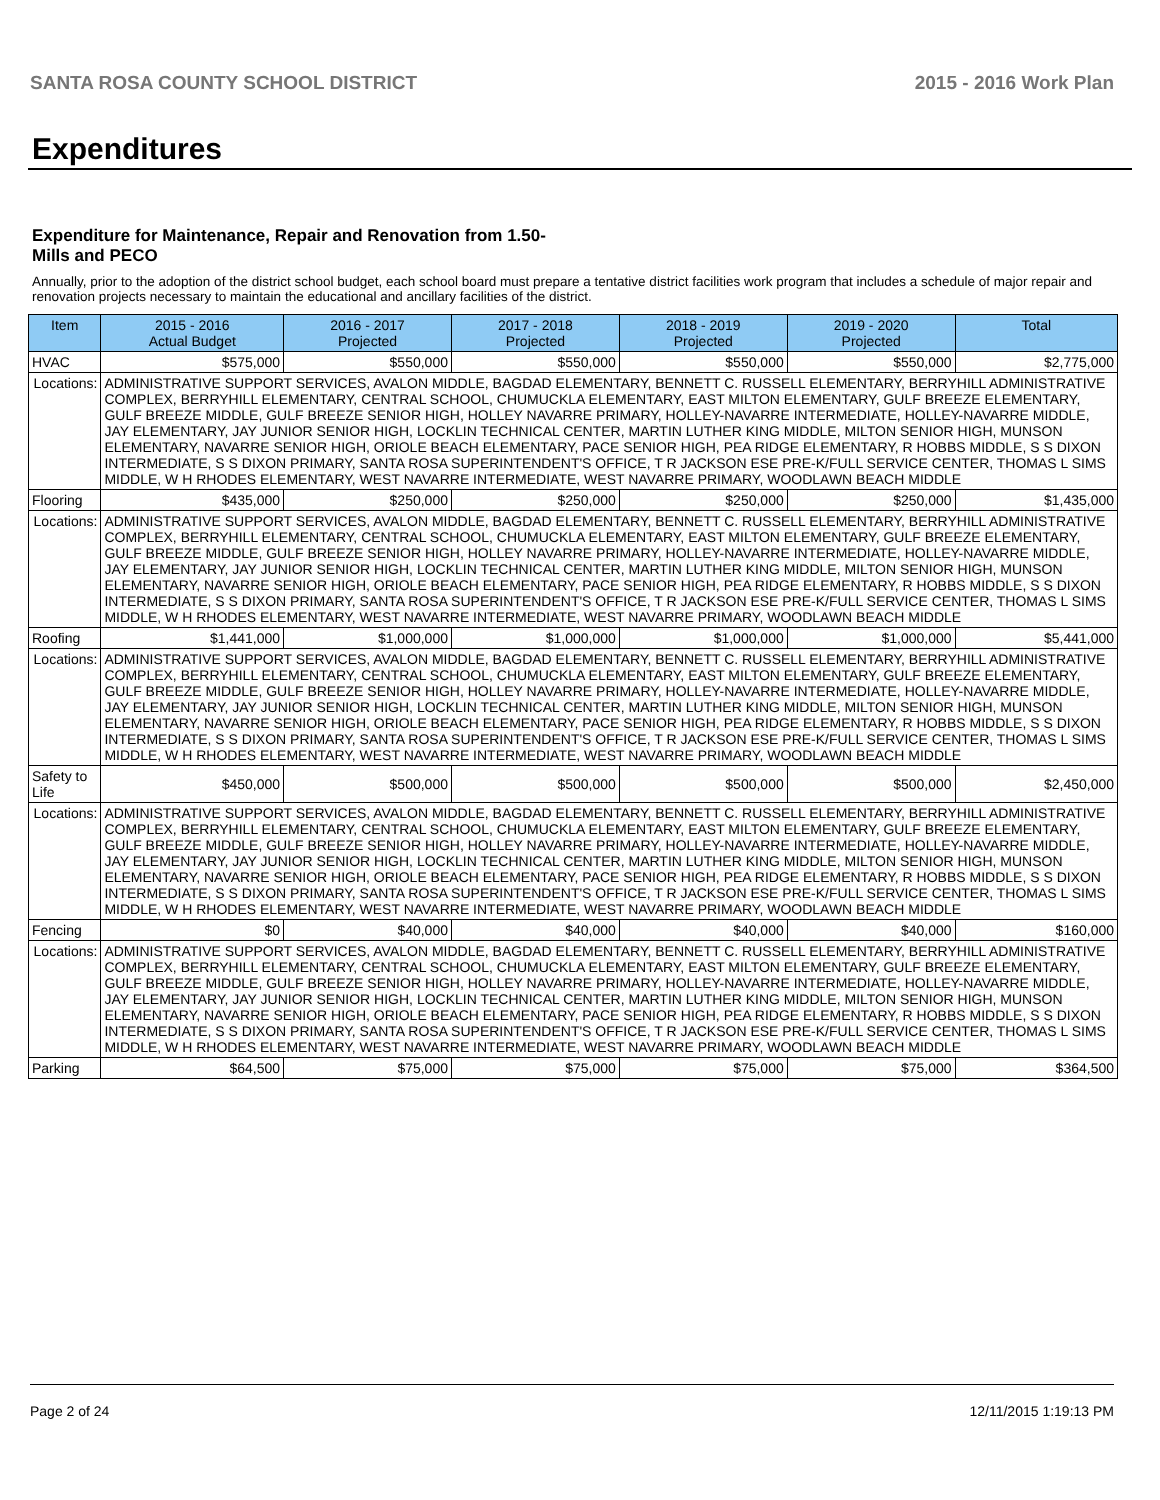SANTA ROSA COUNTY SCHOOL DISTRICT 2015 - 2016 Work Plan
Expenditures
Expenditure for Maintenance, Repair and Renovation from 1.50-Mills and PECO
Annually, prior to the adoption of the district school budget, each school board must prepare a tentative district facilities work program that includes a schedule of major repair and renovation projects necessary to maintain the educational and ancillary facilities of the district.
| Item | | 2015 - 2016 Actual Budget | 2016 - 2017 Projected | 2017 - 2018 Projected | 2018 - 2019 Projected | 2019 - 2020 Projected | Total |
| --- | --- | --- | --- | --- | --- | --- | --- |
| HVAC | | $575,000 | $550,000 | $550,000 | $550,000 | $550,000 | $2,775,000 |
| Locations: | ADMINISTRATIVE SUPPORT SERVICES, AVALON MIDDLE, BAGDAD ELEMENTARY, BENNETT C. RUSSELL ELEMENTARY, BERRYHILL ADMINISTRATIVE COMPLEX, BERRYHILL ELEMENTARY, CENTRAL SCHOOL, CHUMUCKLA ELEMENTARY, EAST MILTON ELEMENTARY, GULF BREEZE ELEMENTARY, GULF BREEZE MIDDLE, GULF BREEZE SENIOR HIGH, HOLLEY NAVARRE PRIMARY, HOLLEY-NAVARRE INTERMEDIATE, HOLLEY-NAVARRE MIDDLE, JAY ELEMENTARY, JAY JUNIOR SENIOR HIGH, LOCKLIN TECHNICAL CENTER, MARTIN LUTHER KING MIDDLE, MILTON SENIOR HIGH, MUNSON ELEMENTARY, NAVARRE SENIOR HIGH, ORIOLE BEACH ELEMENTARY, PACE SENIOR HIGH, PEA RIDGE ELEMENTARY, R HOBBS MIDDLE, S S DIXON INTERMEDIATE, S S DIXON PRIMARY, SANTA ROSA SUPERINTENDENT'S OFFICE, T R JACKSON ESE PRE-K/FULL SERVICE CENTER, THOMAS L SIMS MIDDLE, W H RHODES ELEMENTARY, WEST NAVARRE INTERMEDIATE, WEST NAVARRE PRIMARY, WOODLAWN BEACH MIDDLE | | | | | | |
| Flooring | | $435,000 | $250,000 | $250,000 | $250,000 | $250,000 | $1,435,000 |
| Locations: | ADMINISTRATIVE SUPPORT SERVICES, AVALON MIDDLE, BAGDAD ELEMENTARY, BENNETT C. RUSSELL ELEMENTARY, BERRYHILL ADMINISTRATIVE COMPLEX, BERRYHILL ELEMENTARY, CENTRAL SCHOOL, CHUMUCKLA ELEMENTARY, EAST MILTON ELEMENTARY, GULF BREEZE ELEMENTARY, GULF BREEZE MIDDLE, GULF BREEZE SENIOR HIGH, HOLLEY NAVARRE PRIMARY, HOLLEY-NAVARRE INTERMEDIATE, HOLLEY-NAVARRE MIDDLE, JAY ELEMENTARY, JAY JUNIOR SENIOR HIGH, LOCKLIN TECHNICAL CENTER, MARTIN LUTHER KING MIDDLE, MILTON SENIOR HIGH, MUNSON ELEMENTARY, NAVARRE SENIOR HIGH, ORIOLE BEACH ELEMENTARY, PACE SENIOR HIGH, PEA RIDGE ELEMENTARY, R HOBBS MIDDLE, S S DIXON INTERMEDIATE, S S DIXON PRIMARY, SANTA ROSA SUPERINTENDENT'S OFFICE, T R JACKSON ESE PRE-K/FULL SERVICE CENTER, THOMAS L SIMS MIDDLE, W H RHODES ELEMENTARY, WEST NAVARRE INTERMEDIATE, WEST NAVARRE PRIMARY, WOODLAWN BEACH MIDDLE | | | | | | |
| Roofing | | $1,441,000 | $1,000,000 | $1,000,000 | $1,000,000 | $1,000,000 | $5,441,000 |
| Locations: | ADMINISTRATIVE SUPPORT SERVICES, AVALON MIDDLE, BAGDAD ELEMENTARY, BENNETT C. RUSSELL ELEMENTARY, BERRYHILL ADMINISTRATIVE COMPLEX, BERRYHILL ELEMENTARY, CENTRAL SCHOOL, CHUMUCKLA ELEMENTARY, EAST MILTON ELEMENTARY, GULF BREEZE ELEMENTARY, GULF BREEZE MIDDLE, GULF BREEZE SENIOR HIGH, HOLLEY NAVARRE PRIMARY, HOLLEY-NAVARRE INTERMEDIATE, HOLLEY-NAVARRE MIDDLE, JAY ELEMENTARY, JAY JUNIOR SENIOR HIGH, LOCKLIN TECHNICAL CENTER, MARTIN LUTHER KING MIDDLE, MILTON SENIOR HIGH, MUNSON ELEMENTARY, NAVARRE SENIOR HIGH, ORIOLE BEACH ELEMENTARY, PACE SENIOR HIGH, PEA RIDGE ELEMENTARY, R HOBBS MIDDLE, S S DIXON INTERMEDIATE, S S DIXON PRIMARY, SANTA ROSA SUPERINTENDENT'S OFFICE, T R JACKSON ESE PRE-K/FULL SERVICE CENTER, THOMAS L SIMS MIDDLE, W H RHODES ELEMENTARY, WEST NAVARRE INTERMEDIATE, WEST NAVARRE PRIMARY, WOODLAWN BEACH MIDDLE | | | | | | |
| Safety to Life | | $450,000 | $500,000 | $500,000 | $500,000 | $500,000 | $2,450,000 |
| Locations: | ADMINISTRATIVE SUPPORT SERVICES, AVALON MIDDLE, BAGDAD ELEMENTARY, BENNETT C. RUSSELL ELEMENTARY, BERRYHILL ADMINISTRATIVE COMPLEX, BERRYHILL ELEMENTARY, CENTRAL SCHOOL, CHUMUCKLA ELEMENTARY, EAST MILTON ELEMENTARY, GULF BREEZE ELEMENTARY, GULF BREEZE MIDDLE, GULF BREEZE SENIOR HIGH, HOLLEY NAVARRE PRIMARY, HOLLEY-NAVARRE INTERMEDIATE, HOLLEY-NAVARRE MIDDLE, JAY ELEMENTARY, JAY JUNIOR SENIOR HIGH, LOCKLIN TECHNICAL CENTER, MARTIN LUTHER KING MIDDLE, MILTON SENIOR HIGH, MUNSON ELEMENTARY, NAVARRE SENIOR HIGH, ORIOLE BEACH ELEMENTARY, PACE SENIOR HIGH, PEA RIDGE ELEMENTARY, R HOBBS MIDDLE, S S DIXON INTERMEDIATE, S S DIXON PRIMARY, SANTA ROSA SUPERINTENDENT'S OFFICE, T R JACKSON ESE PRE-K/FULL SERVICE CENTER, THOMAS L SIMS MIDDLE, W H RHODES ELEMENTARY, WEST NAVARRE INTERMEDIATE, WEST NAVARRE PRIMARY, WOODLAWN BEACH MIDDLE | | | | | | |
| Fencing | | $0 | $40,000 | $40,000 | $40,000 | $40,000 | $160,000 |
| Locations: | ADMINISTRATIVE SUPPORT SERVICES, AVALON MIDDLE, BAGDAD ELEMENTARY, BENNETT C. RUSSELL ELEMENTARY, BERRYHILL ADMINISTRATIVE COMPLEX, BERRYHILL ELEMENTARY, CENTRAL SCHOOL, CHUMUCKLA ELEMENTARY, EAST MILTON ELEMENTARY, GULF BREEZE ELEMENTARY, GULF BREEZE MIDDLE, GULF BREEZE SENIOR HIGH, HOLLEY NAVARRE PRIMARY, HOLLEY-NAVARRE INTERMEDIATE, HOLLEY-NAVARRE MIDDLE, JAY ELEMENTARY, JAY JUNIOR SENIOR HIGH, LOCKLIN TECHNICAL CENTER, MARTIN LUTHER KING MIDDLE, MILTON SENIOR HIGH, MUNSON ELEMENTARY, NAVARRE SENIOR HIGH, ORIOLE BEACH ELEMENTARY, PACE SENIOR HIGH, PEA RIDGE ELEMENTARY, R HOBBS MIDDLE, S S DIXON INTERMEDIATE, S S DIXON PRIMARY, SANTA ROSA SUPERINTENDENT'S OFFICE, T R JACKSON ESE PRE-K/FULL SERVICE CENTER, THOMAS L SIMS MIDDLE, W H RHODES ELEMENTARY, WEST NAVARRE INTERMEDIATE, WEST NAVARRE PRIMARY, WOODLAWN BEACH MIDDLE | | | | | | |
| Parking | | $64,500 | $75,000 | $75,000 | $75,000 | $75,000 | $364,500 |
Page 2 of 24 12/11/2015 1:19:13 PM